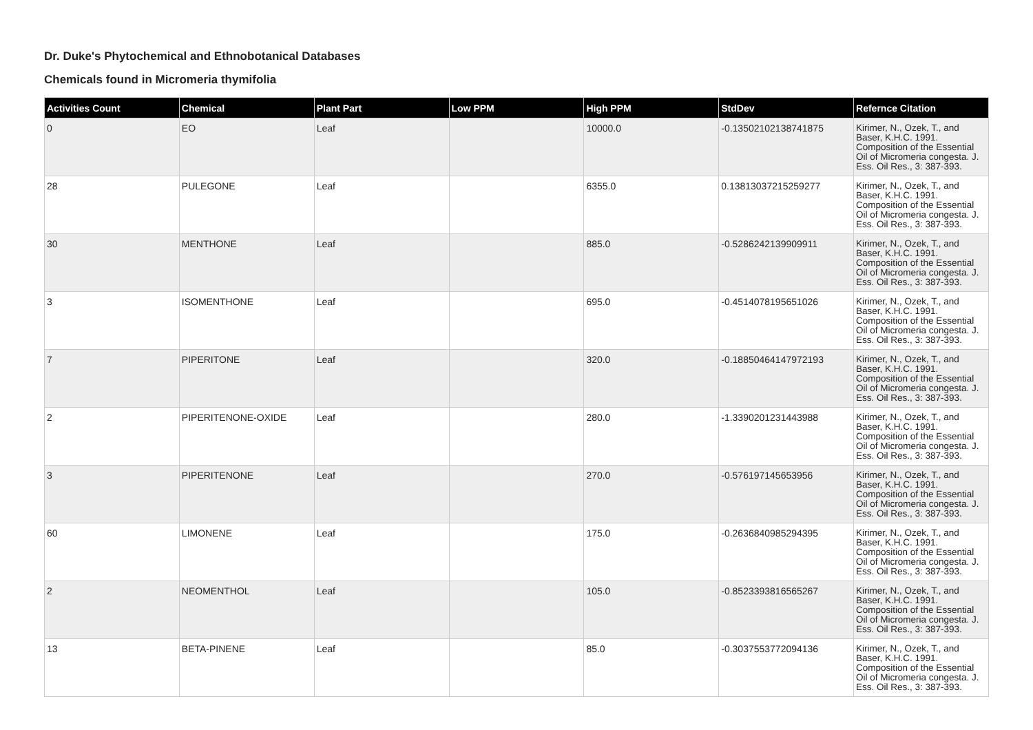Dr. Duke's Phytochemical and Ethnobotanical Databases
Chemicals found in Micromeria thymifolia
| Activities Count | Chemical | Plant Part | Low PPM | High PPM | StdDev | Refernce Citation |
| --- | --- | --- | --- | --- | --- | --- |
| 0 | EO | Leaf | | 10000.0 | -0.13502102138741875 | Kirimer, N., Ozek, T., and Baser, K.H.C. 1991. Composition of the Essential Oil of Micromeria congesta. J. Ess. Oil Res., 3: 387-393. |
| 28 | PULEGONE | Leaf | | 6355.0 | 0.13813037215259277 | Kirimer, N., Ozek, T., and Baser, K.H.C. 1991. Composition of the Essential Oil of Micromeria congesta. J. Ess. Oil Res., 3: 387-393. |
| 30 | MENTHONE | Leaf | | 885.0 | -0.5286242139909911 | Kirimer, N., Ozek, T., and Baser, K.H.C. 1991. Composition of the Essential Oil of Micromeria congesta. J. Ess. Oil Res., 3: 387-393. |
| 3 | ISOMENTHONE | Leaf | | 695.0 | -0.4514078195651026 | Kirimer, N., Ozek, T., and Baser, K.H.C. 1991. Composition of the Essential Oil of Micromeria congesta. J. Ess. Oil Res., 3: 387-393. |
| 7 | PIPERITONE | Leaf | | 320.0 | -0.18850464147972193 | Kirimer, N., Ozek, T., and Baser, K.H.C. 1991. Composition of the Essential Oil of Micromeria congesta. J. Ess. Oil Res., 3: 387-393. |
| 2 | PIPERITENONE-OXIDE | Leaf | | 280.0 | -1.3390201231443988 | Kirimer, N., Ozek, T., and Baser, K.H.C. 1991. Composition of the Essential Oil of Micromeria congesta. J. Ess. Oil Res., 3: 387-393. |
| 3 | PIPERITENONE | Leaf | | 270.0 | -0.576197145653956 | Kirimer, N., Ozek, T., and Baser, K.H.C. 1991. Composition of the Essential Oil of Micromeria congesta. J. Ess. Oil Res., 3: 387-393. |
| 60 | LIMONENE | Leaf | | 175.0 | -0.2636840985294395 | Kirimer, N., Ozek, T., and Baser, K.H.C. 1991. Composition of the Essential Oil of Micromeria congesta. J. Ess. Oil Res., 3: 387-393. |
| 2 | NEOMENTHOL | Leaf | | 105.0 | -0.8523393816565267 | Kirimer, N., Ozek, T., and Baser, K.H.C. 1991. Composition of the Essential Oil of Micromeria congesta. J. Ess. Oil Res., 3: 387-393. |
| 13 | BETA-PINENE | Leaf | | 85.0 | -0.3037553772094136 | Kirimer, N., Ozek, T., and Baser, K.H.C. 1991. Composition of the Essential Oil of Micromeria congesta. J. Ess. Oil Res., 3: 387-393. |